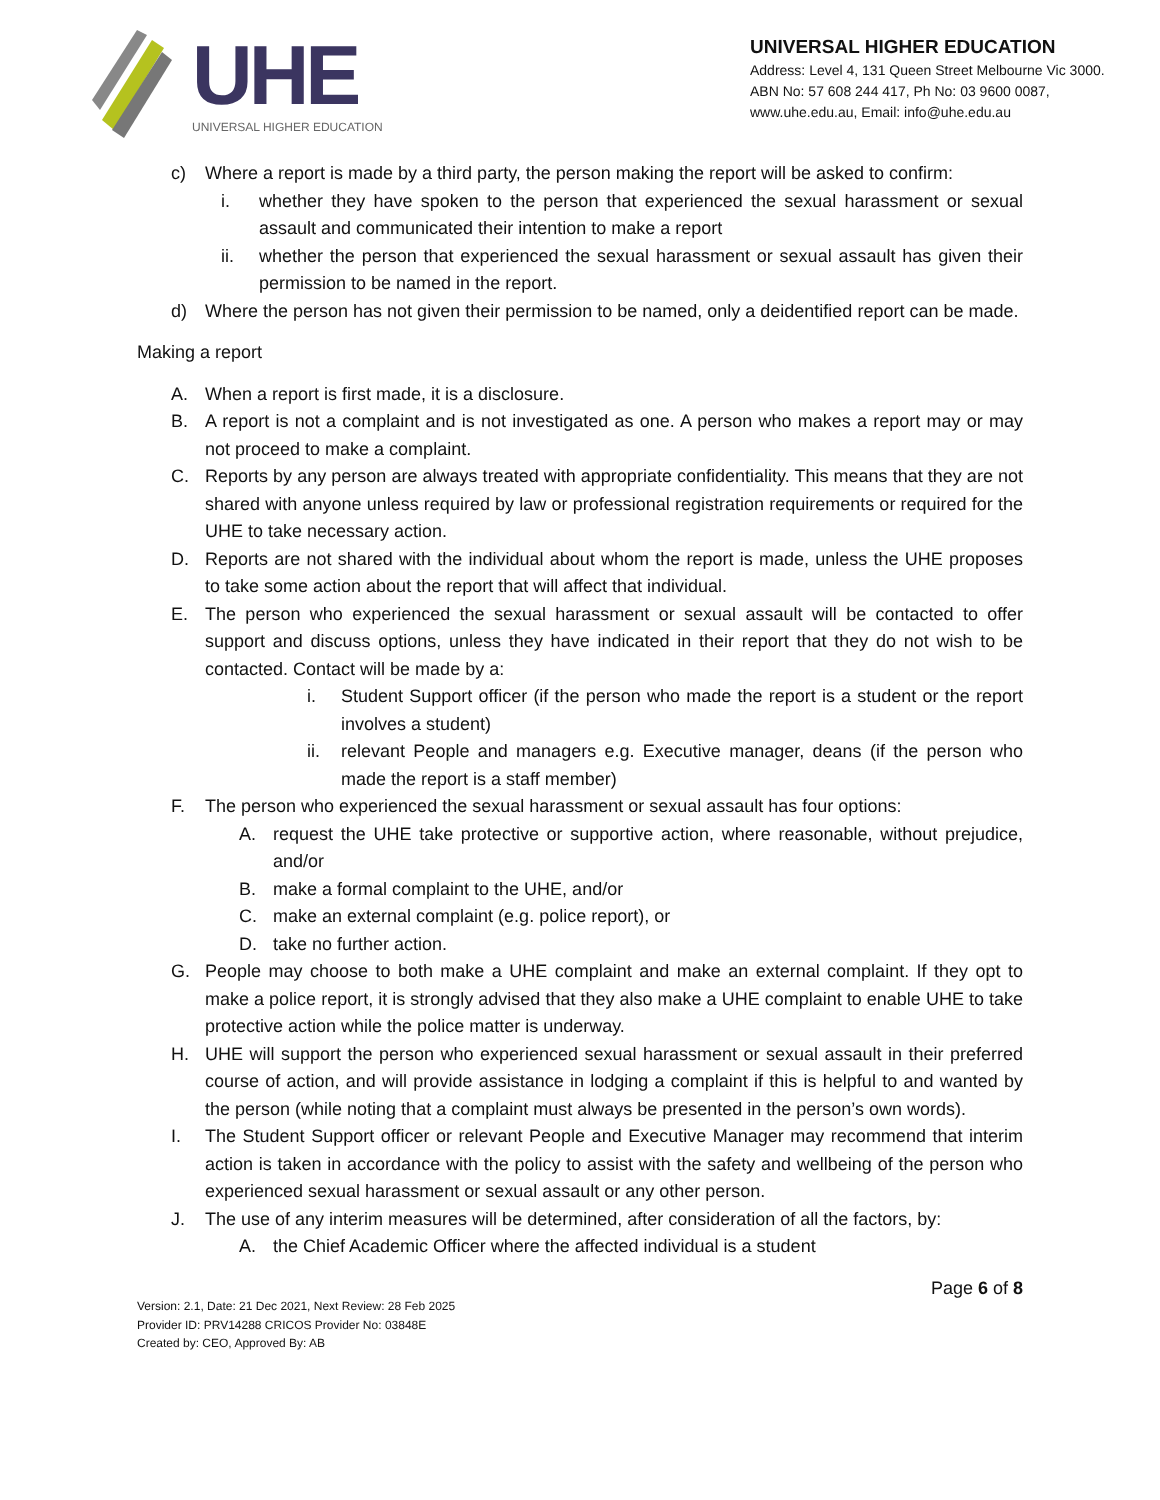UHE
UNIVERSAL HIGHER EDUCATION
UNIVERSAL HIGHER EDUCATION
Address: Level 4, 131 Queen Street Melbourne Vic 3000.
ABN No: 57 608 244 417, Ph No: 03 9600 0087,
www.uhe.edu.au, Email: info@uhe.edu.au
c) Where a report is made by a third party, the person making the report will be asked to confirm:
i. whether they have spoken to the person that experienced the sexual harassment or sexual assault and communicated their intention to make a report
ii. whether the person that experienced the sexual harassment or sexual assault has given their permission to be named in the report.
d) Where the person has not given their permission to be named, only a deidentified report can be made.
Making a report
A. When a report is first made, it is a disclosure.
B. A report is not a complaint and is not investigated as one. A person who makes a report may or may not proceed to make a complaint.
C. Reports by any person are always treated with appropriate confidentiality. This means that they are not shared with anyone unless required by law or professional registration requirements or required for the UHE to take necessary action.
D. Reports are not shared with the individual about whom the report is made, unless the UHE proposes to take some action about the report that will affect that individual.
E. The person who experienced the sexual harassment or sexual assault will be contacted to offer support and discuss options, unless they have indicated in their report that they do not wish to be contacted. Contact will be made by a:
i. Student Support officer (if the person who made the report is a student or the report involves a student)
ii. relevant People and managers e.g. Executive manager, deans (if the person who made the report is a staff member)
F. The person who experienced the sexual harassment or sexual assault has four options:
A. request the UHE take protective or supportive action, where reasonable, without prejudice, and/or
B. make a formal complaint to the UHE, and/or
C. make an external complaint (e.g. police report), or
D. take no further action.
G. People may choose to both make a UHE complaint and make an external complaint. If they opt to make a police report, it is strongly advised that they also make a UHE complaint to enable UHE to take protective action while the police matter is underway.
H. UHE will support the person who experienced sexual harassment or sexual assault in their preferred course of action, and will provide assistance in lodging a complaint if this is helpful to and wanted by the person (while noting that a complaint must always be presented in the person’s own words).
I. The Student Support officer or relevant People and Executive Manager may recommend that interim action is taken in accordance with the policy to assist with the safety and wellbeing of the person who experienced sexual harassment or sexual assault or any other person.
J. The use of any interim measures will be determined, after consideration of all the factors, by:
A. the Chief Academic Officer where the affected individual is a student
Page 6 of 8
Version: 2.1, Date: 21 Dec 2021, Next Review: 28 Feb 2025
Provider ID: PRV14288 CRICOS Provider No: 03848E
Created by: CEO, Approved By: AB